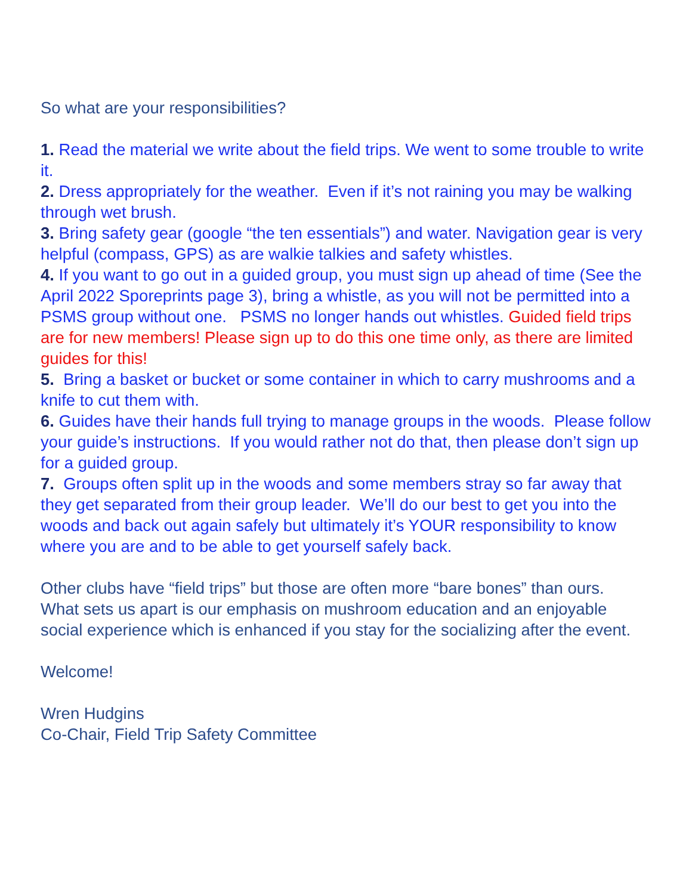So what are your responsibilities?
1. Read the material we write about the field trips. We went to some trouble to write it.
2. Dress appropriately for the weather. Even if it’s not raining you may be walking through wet brush.
3. Bring safety gear (google “the ten essentials”) and water. Navigation gear is very helpful (compass, GPS) as are walkie talkies and safety whistles.
4. If you want to go out in a guided group, you must sign up ahead of time (See the April 2022 Sporeprints page 3), bring a whistle, as you will not be permitted into a PSMS group without one. PSMS no longer hands out whistles. Guided field trips are for new members! Please sign up to do this one time only, as there are limited guides for this!
5. Bring a basket or bucket or some container in which to carry mushrooms and a knife to cut them with.
6. Guides have their hands full trying to manage groups in the woods. Please follow your guide’s instructions. If you would rather not do that, then please don’t sign up for a guided group.
7. Groups often split up in the woods and some members stray so far away that they get separated from their group leader. We’ll do our best to get you into the woods and back out again safely but ultimately it’s YOUR responsibility to know where you are and to be able to get yourself safely back.
Other clubs have “field trips” but those are often more “bare bones” than ours. What sets us apart is our emphasis on mushroom education and an enjoyable social experience which is enhanced if you stay for the socializing after the event.
Welcome!
Wren Hudgins
Co-Chair, Field Trip Safety Committee